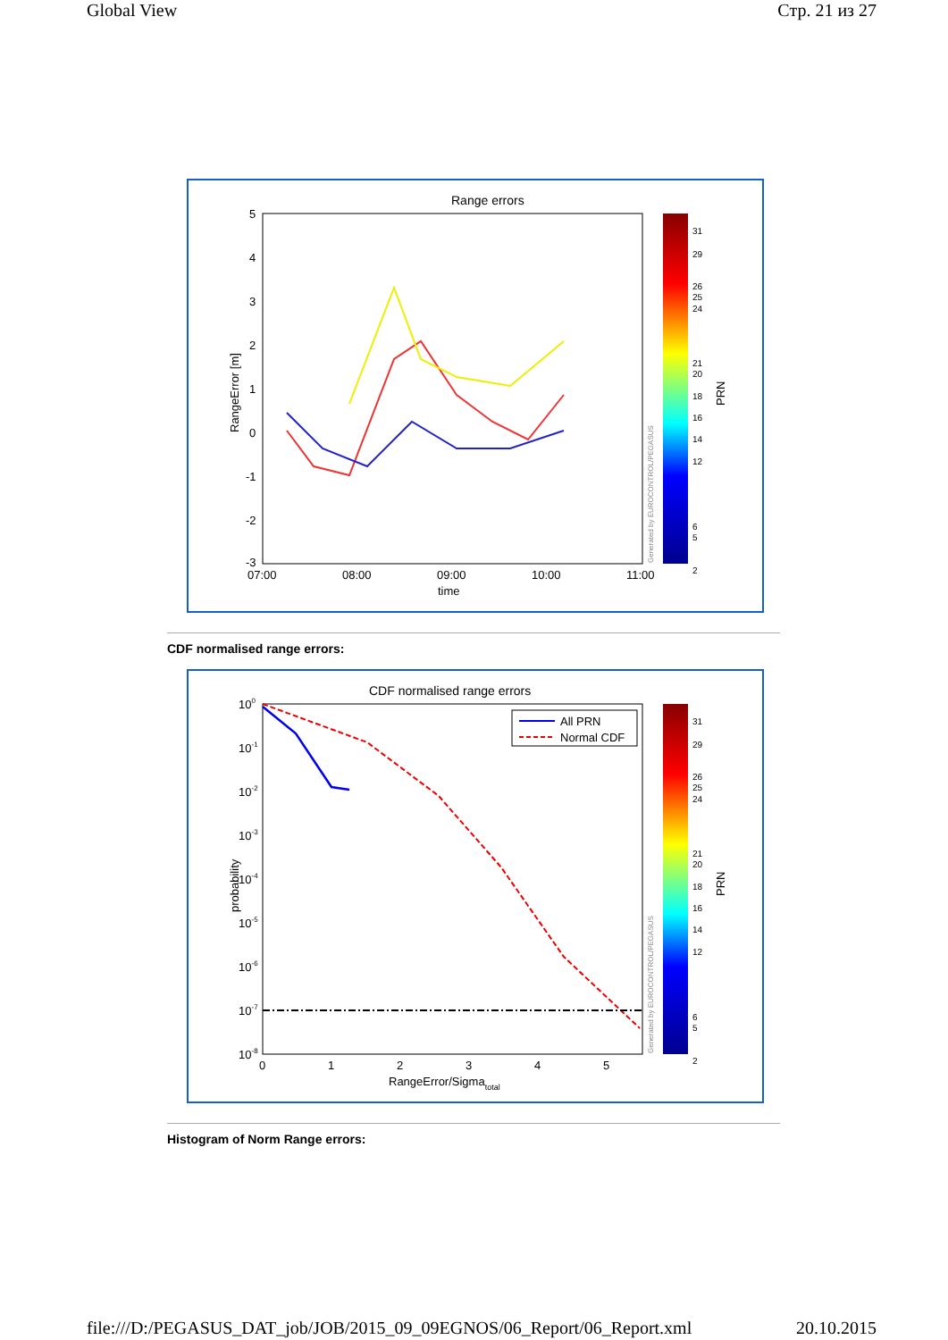Global View Стр. 21 из 27
Range errors
5
4
3
2
1
0
-1
-2
-3
07:00
08:00
09:00
10:00
11:00
time
RangeError [m]
Generated by EUROCONTROL/PEGASUS
31
29
26
25
24
21
20
18
16
14
12
6
5
2
PRN
CDF normalised range errors:
CDF normalised range errors
100
10-1
10-2
10-3
10-4
10-5
10-6
10-7
10-8
0
1
2
3
4
5
RangeError/Sigmatotal
probability
All PRN
Normal CDF
Generated by EUROCONTROL/PEGASUS
31
29
26
25
24
21
20
18
16
14
12
6
5
2
PRN
Histogram of Norm Range errors:
file:///D:/PEGASUS_DAT_job/JOB/2015_09_09EGNOS/06_Report/06_Report.xml 20.10.2015